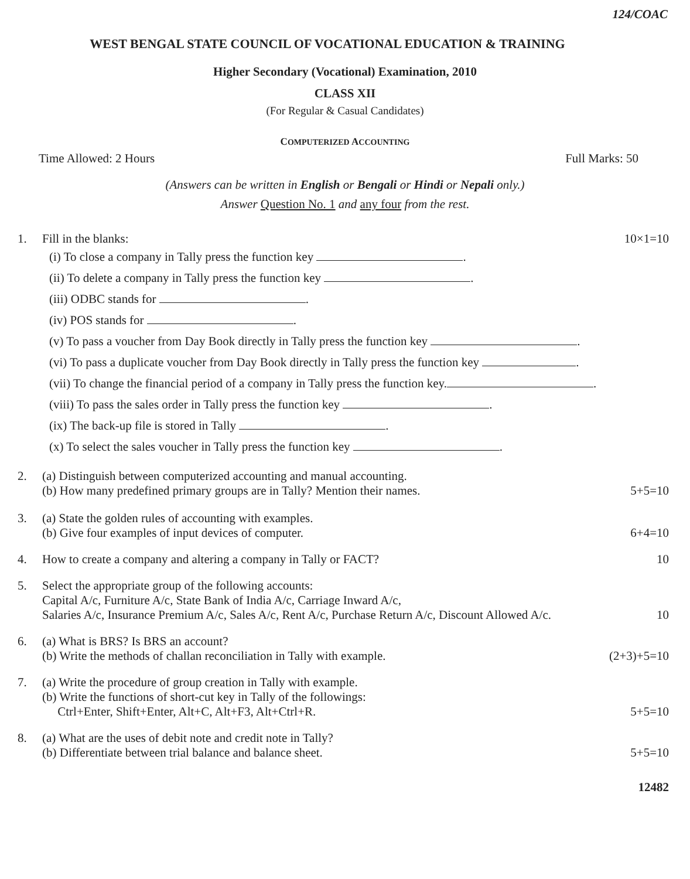124/COAC
WEST BENGAL STATE COUNCIL OF VOCATIONAL EDUCATION & TRAINING
Higher Secondary (Vocational) Examination, 2010
CLASS XII
(For Regular & Casual Candidates)
COMPUTERIZED ACCOUNTING
Time Allowed: 2 Hours Full Marks: 50
(Answers can be written in English or Bengali or Hindi or Nepali only.)
Answer Question No. 1 and any four from the rest.
1. Fill in the blanks:
(i) To close a company in Tally press the function key .
(ii) To delete a company in Tally press the function key .
(iii) ODBC stands for .
(iv) POS stands for .
(v) To pass a voucher from Day Book directly in Tally press the function key .
(vi) To pass a duplicate voucher from Day Book directly in Tally press the function key .
(vii) To change the financial period of a company in Tally press the function key. .
(viii) To pass the sales order in Tally press the function key .
(ix) The back-up file is stored in Tally .
(x) To select the sales voucher in Tally press the function key .
10×1=10
2. (a) Distinguish between computerized accounting and manual accounting.
(b) How many predefined primary groups are in Tally? Mention their names.
5+5=10
3. (a) State the golden rules of accounting with examples.
(b) Give four examples of input devices of computer.
6+4=10
4. How to create a company and altering a company in Tally or FACT?
10
5. Select the appropriate group of the following accounts:
Capital A/c, Furniture A/c, State Bank of India A/c, Carriage Inward A/c,
Salaries A/c, Insurance Premium A/c, Sales A/c, Rent A/c, Purchase Return A/c, Discount Allowed A/c.
10
6. (a) What is BRS? Is BRS an account?
(b) Write the methods of challan reconciliation in Tally with example.
(2+3)+5=10
7. (a) Write the procedure of group creation in Tally with example.
(b) Write the functions of short-cut key in Tally of the followings:
Ctrl+Enter, Shift+Enter, Alt+C, Alt+F3, Alt+Ctrl+R.
5+5=10
8. (a) What are the uses of debit note and credit note in Tally?
(b) Differentiate between trial balance and balance sheet.
5+5=10
12482